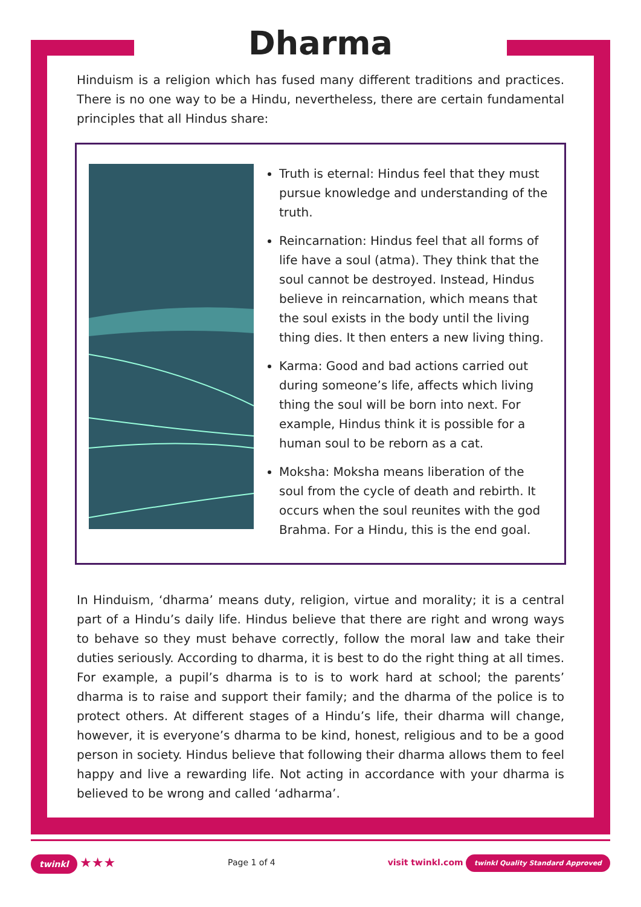Dharma
Hinduism is a religion which has fused many different traditions and practices. There is no one way to be a Hindu, nevertheless, there are certain fundamental principles that all Hindus share:
Truth is eternal: Hindus feel that they must pursue knowledge and understanding of the truth.
Reincarnation: Hindus feel that all forms of life have a soul (atma). They think that the soul cannot be destroyed. Instead, Hindus believe in reincarnation, which means that the soul exists in the body until the living thing dies. It then enters a new living thing.
Karma: Good and bad actions carried out during someone’s life, affects which living thing the soul will be born into next. For example, Hindus think it is possible for a human soul to be reborn as a cat.
Moksha: Moksha means liberation of the soul from the cycle of death and rebirth. It occurs when the soul reunites with the god Brahma. For a Hindu, this is the end goal.
In Hinduism, ‘dharma’ means duty, religion, virtue and morality; it is a central part of a Hindu’s daily life. Hindus believe that there are right and wrong ways to behave so they must behave correctly, follow the moral law and take their duties seriously. According to dharma, it is best to do the right thing at all times. For example, a pupil’s dharma is to is to work hard at school; the parents’ dharma is to raise and support their family; and the dharma of the police is to protect others. At different stages of a Hindu’s life, their dharma will change, however, it is everyone’s dharma to be kind, honest, religious and to be a good person in society. Hindus believe that following their dharma allows them to feel happy and live a rewarding life. Not acting in accordance with your dharma is believed to be wrong and called ‘adharma’.
twinkl ★★★
Page 1 of 4
visit twinkl.com twinkl Quality Standard Approved